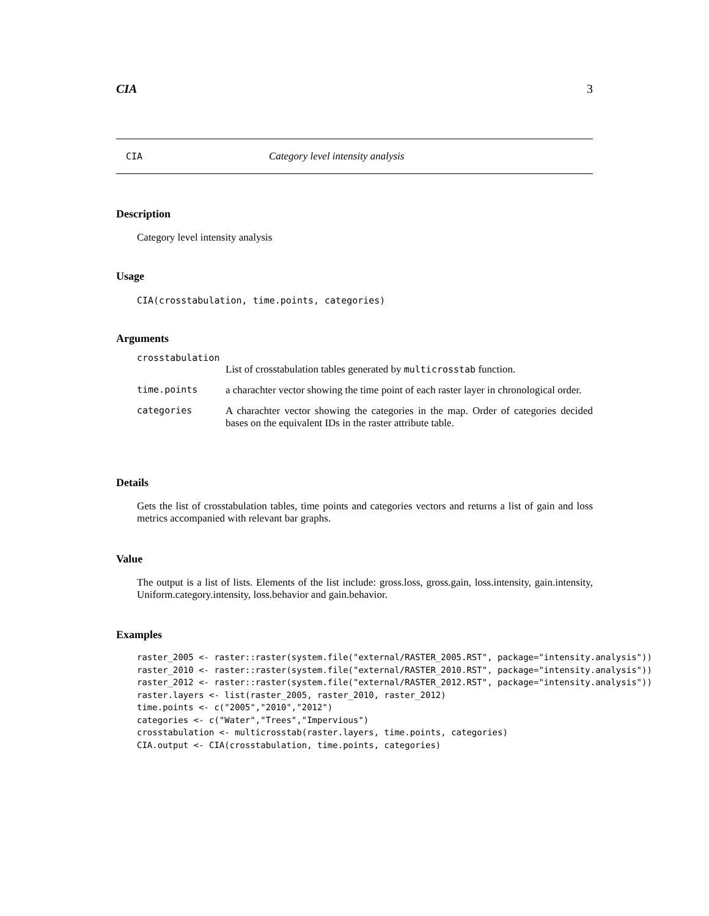CIA 3
CIA Category level intensity analysis
Description
Category level intensity analysis
Usage
CIA(crosstabulation, time.points, categories)
Arguments
| crosstabulation | |
| | List of crosstabulation tables generated by multicrosstab function. |
| time.points | a charachter vector showing the time point of each raster layer in chronological order. |
| categories | A charachter vector showing the categories in the map. Order of categories decided bases on the equivalent IDs in the raster attribute table. |
Details
Gets the list of crosstabulation tables, time points and categories vectors and returns a list of gain and loss metrics accompanied with relevant bar graphs.
Value
The output is a list of lists. Elements of the list include: gross.loss, gross.gain, loss.intensity, gain.intensity, Uniform.category.intensity, loss.behavior and gain.behavior.
Examples
raster_2005 <- raster::raster(system.file("external/RASTER_2005.RST", package="intensity.analysis"))
raster_2010 <- raster::raster(system.file("external/RASTER_2010.RST", package="intensity.analysis"))
raster_2012 <- raster::raster(system.file("external/RASTER_2012.RST", package="intensity.analysis"))
raster.layers <- list(raster_2005, raster_2010, raster_2012)
time.points <- c("2005","2010","2012")
categories <- c("Water","Trees","Impervious")
crosstabulation <- multicrosstab(raster.layers, time.points, categories)
CIA.output <- CIA(crosstabulation, time.points, categories)